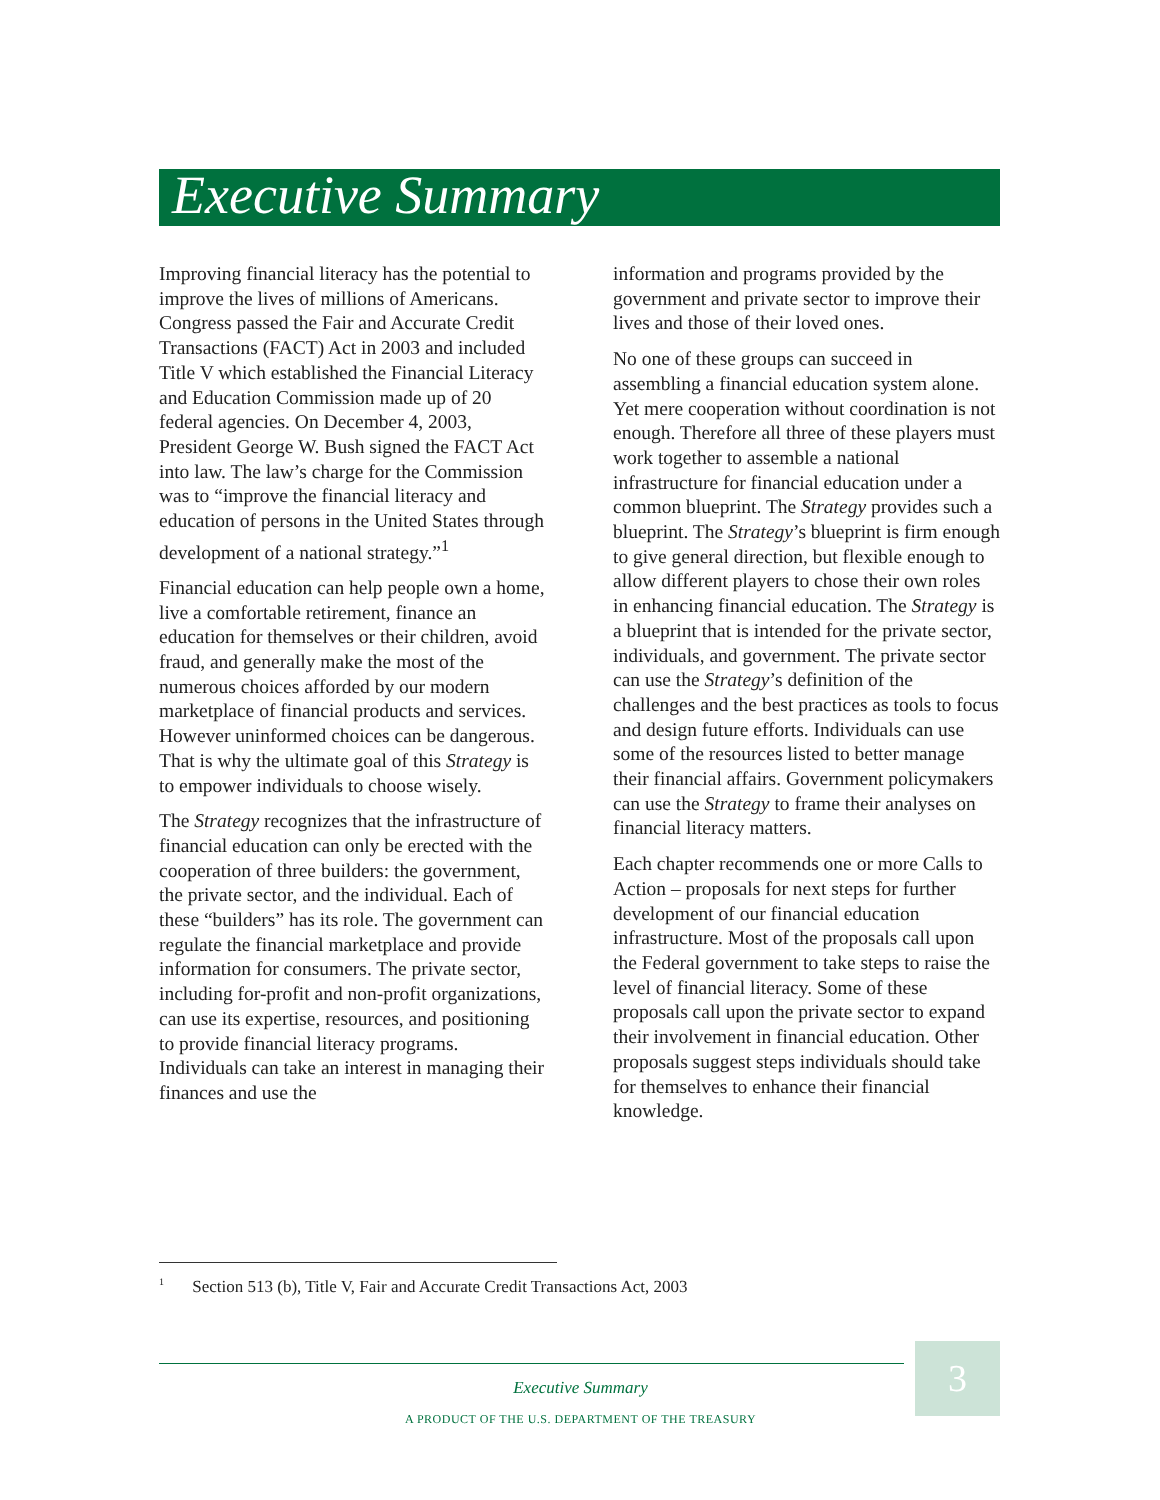Executive Summary
Improving financial literacy has the potential to improve the lives of millions of Americans. Congress passed the Fair and Accurate Credit Transactions (FACT) Act in 2003 and included Title V which established the Financial Literacy and Education Commission made up of 20 federal agencies. On December 4, 2003, President George W. Bush signed the FACT Act into law. The law’s charge for the Commission was to “improve the financial literacy and education of persons in the United States through development of a national strategy.”<sup>1</sup>
Financial education can help people own a home, live a comfortable retirement, finance an education for themselves or their children, avoid fraud, and generally make the most of the numerous choices afforded by our modern marketplace of financial products and services. However uninformed choices can be dangerous. That is why the ultimate goal of this Strategy is to empower individuals to choose wisely.
The Strategy recognizes that the infrastructure of financial education can only be erected with the cooperation of three builders: the government, the private sector, and the individual. Each of these “builders” has its role. The government can regulate the financial marketplace and provide information for consumers. The private sector, including for-profit and non-profit organizations, can use its expertise, resources, and positioning to provide financial literacy programs. Individuals can take an interest in managing their finances and use the
information and programs provided by the government and private sector to improve their lives and those of their loved ones.
No one of these groups can succeed in assembling a financial education system alone. Yet mere cooperation without coordination is not enough. Therefore all three of these players must work together to assemble a national infrastructure for financial education under a common blueprint. The Strategy provides such a blueprint. The Strategy’s blueprint is firm enough to give general direction, but flexible enough to allow different players to chose their own roles in enhancing financial education. The Strategy is a blueprint that is intended for the private sector, individuals, and government. The private sector can use the Strategy’s definition of the challenges and the best practices as tools to focus and design future efforts. Individuals can use some of the resources listed to better manage their financial affairs. Government policymakers can use the Strategy to frame their analyses on financial literacy matters.
Each chapter recommends one or more Calls to Action – proposals for next steps for further development of our financial education infrastructure. Most of the proposals call upon the Federal government to take steps to raise the level of financial literacy. Some of these proposals call upon the private sector to expand their involvement in financial education. Other proposals suggest steps individuals should take for themselves to enhance their financial knowledge.
<sup>1</sup> Section 513 (b), Title V, Fair and Accurate Credit Transactions Act, 2003
3
Executive Summary
A PRODUCT OF THE U.S. DEPARTMENT OF THE TREASURY